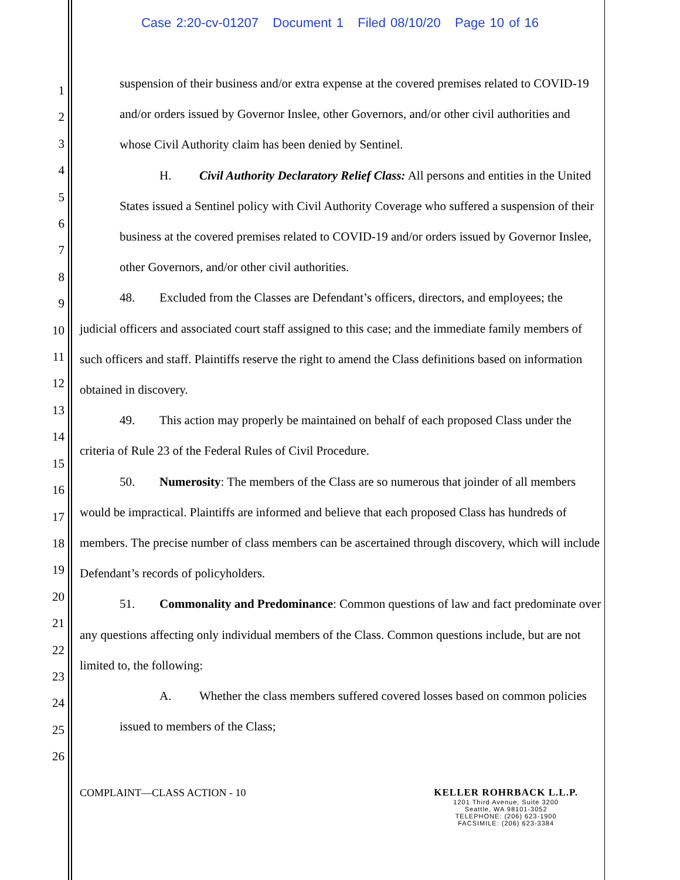Case 2:20-cv-01207 Document 1 Filed 08/10/20 Page 10 of 16
1
2
3
4
5
6
7
8
9
10
11
12
13
14
15
16
17
18
19
20
21
22
23
24
25
26
suspension of their business and/or extra expense at the covered premises related to COVID-19 and/or orders issued by Governor Inslee, other Governors, and/or other civil authorities and whose Civil Authority claim has been denied by Sentinel.
H. Civil Authority Declaratory Relief Class: All persons and entities in the United States issued a Sentinel policy with Civil Authority Coverage who suffered a suspension of their business at the covered premises related to COVID-19 and/or orders issued by Governor Inslee, other Governors, and/or other civil authorities.
48. Excluded from the Classes are Defendant’s officers, directors, and employees; the judicial officers and associated court staff assigned to this case; and the immediate family members of such officers and staff. Plaintiffs reserve the right to amend the Class definitions based on information obtained in discovery.
49. This action may properly be maintained on behalf of each proposed Class under the criteria of Rule 23 of the Federal Rules of Civil Procedure.
50. Numerosity: The members of the Class are so numerous that joinder of all members would be impractical. Plaintiffs are informed and believe that each proposed Class has hundreds of members. The precise number of class members can be ascertained through discovery, which will include Defendant’s records of policyholders.
51. Commonality and Predominance: Common questions of law and fact predominate over any questions affecting only individual members of the Class. Common questions include, but are not limited to, the following:
A. Whether the class members suffered covered losses based on common policies issued to members of the Class;
COMPLAINT—CLASS ACTION - 10 KELLER ROHRBACK L.L.P.
1201 Third Avenue, Suite 3200
Seattle, WA 98101-3052
TELEPHONE: (206) 623-1900
FACSIMILE: (206) 623-3384